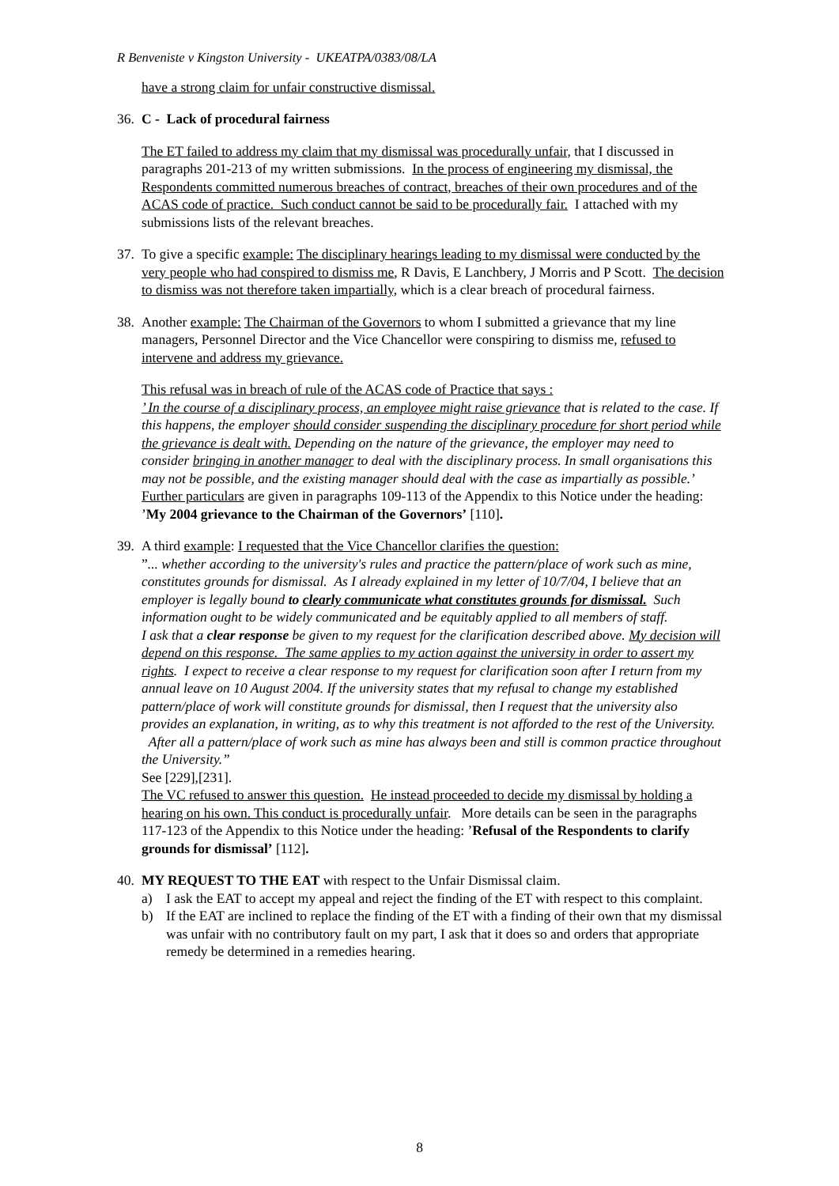R Benveniste v Kingston University - UKEATPA/0383/08/LA
have a strong claim for unfair constructive dismissal.
36. C - Lack of procedural fairness
The ET failed to address my claim that my dismissal was procedurally unfair, that I discussed in paragraphs 201-213 of my written submissions. In the process of engineering my dismissal, the Respondents committed numerous breaches of contract, breaches of their own procedures and of the ACAS code of practice. Such conduct cannot be said to be procedurally fair. I attached with my submissions lists of the relevant breaches.
37.
To give a specific example: The disciplinary hearings leading to my dismissal were conducted by the very people who had conspired to dismiss me, R Davis, E Lanchbery, J Morris and P Scott. The decision to dismiss was not therefore taken impartially, which is a clear breach of procedural fairness.
38.
Another example: The Chairman of the Governors to whom I submitted a grievance that my line managers, Personnel Director and the Vice Chancellor were conspiring to dismiss me, refused to intervene and address my grievance.
This refusal was in breach of rule of the ACAS code of Practice that says :
’ In the course of a disciplinary process, an employee might raise grievance that is related to the case. If this happens, the employer should consider suspending the disciplinary procedure for short period while the grievance is dealt with. Depending on the nature of the grievance, the employer may need to consider bringing in another manager to deal with the disciplinary process. In small organisations this may not be possible, and the existing manager should deal with the case as impartially as possible.’
Further particulars are given in paragraphs 109-113 of the Appendix to this Notice under the heading: ’My 2004 grievance to the Chairman of the Governors’ [110].
39.
A third example: I requested that the Vice Chancellor clarifies the question:
”... whether according to the university's rules and practice the pattern/place of work such as mine, constitutes grounds for dismissal. As I already explained in my letter of 10/7/04, I believe that an employer is legally bound to clearly communicate what constitutes grounds for dismissal. Such information ought to be widely communicated and be equitably applied to all members of staff.
I ask that a clear response be given to my request for the clarification described above. My decision will depend on this response. The same applies to my action against the university in order to assert my rights. I expect to receive a clear response to my request for clarification soon after I return from my annual leave on 10 August 2004. If the university states that my refusal to change my established pattern/place of work will constitute grounds for dismissal, then I request that the university also provides an explanation, in writing, as to why this treatment is not afforded to the rest of the University. After all a pattern/place of work such as mine has always been and still is common practice throughout the University.”
See [229],[231].
The VC refused to answer this question. He instead proceeded to decide my dismissal by holding a hearing on his own. This conduct is procedurally unfair. More details can be seen in the paragraphs 117-123 of the Appendix to this Notice under the heading: ’Refusal of the Respondents to clarify grounds for dismissal’ [112].
40.
MY REQUEST TO THE EAT with respect to the Unfair Dismissal claim.
a) I ask the EAT to accept my appeal and reject the finding of the ET with respect to this complaint.
b) If the EAT are inclined to replace the finding of the ET with a finding of their own that my dismissal was unfair with no contributory fault on my part, I ask that it does so and orders that appropriate remedy be determined in a remedies hearing.
8